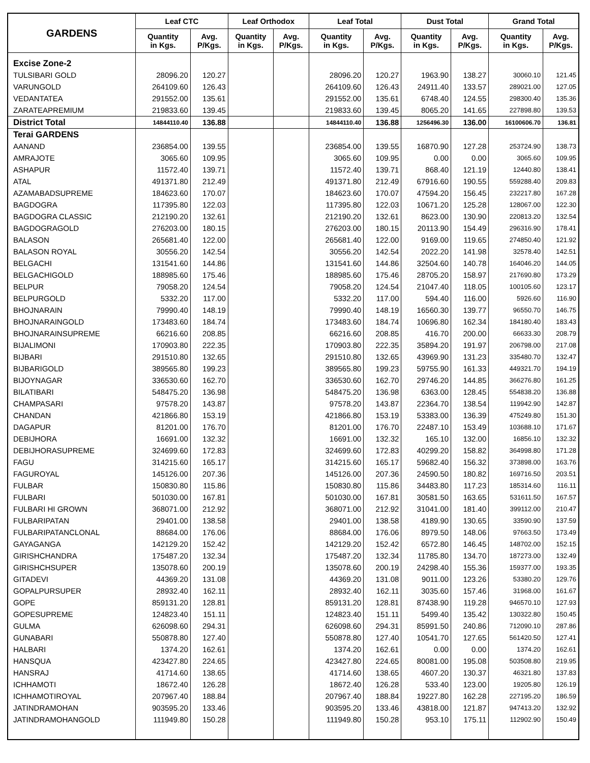| GARDENS | Leaf CTC | | Leaf Orthodox | | Leaf Total | | Dust Total | | Grand Total | |
| --- | --- | --- | --- | --- | --- | --- | --- | --- | --- | --- |
| | Quantity in Kgs. | Avg. P/Kgs. | Quantity in Kgs. | Avg. P/Kgs. | Quantity in Kgs. | Avg. P/Kgs. | Quantity in Kgs. | Avg. P/Kgs. | Quantity in Kgs. | Avg. P/Kgs. |
| Excise Zone-2 | | | | | | | | | | |
| TULSIBARI GOLD | 28096.20 | 120.27 | | | 28096.20 | 120.27 | 1963.90 | 138.27 | 30060.10 | 121.45 |
| VARUNGOLD | 264109.60 | 126.43 | | | 264109.60 | 126.43 | 24911.40 | 133.57 | 289021.00 | 127.05 |
| VEDANTATEA | 291552.00 | 135.61 | | | 291552.00 | 135.61 | 6748.40 | 124.55 | 298300.40 | 135.36 |
| ZARATEAPREMIUM | 219833.60 | 139.45 | | | 219833.60 | 139.45 | 8065.20 | 141.65 | 227898.80 | 139.53 |
| District Total | 14844110.40 | 136.88 | | | 14844110.40 | 136.88 | 1256496.30 | 136.00 | 16100606.70 | 136.81 |
| Terai GARDENS | | | | | | | | | | |
| AANAND | 236854.00 | 139.55 | | | 236854.00 | 139.55 | 16870.90 | 127.28 | 253724.90 | 138.73 |
| AMRAJOTE | 3065.60 | 109.95 | | | 3065.60 | 109.95 | 0.00 | 0.00 | 3065.60 | 109.95 |
| ASHAPUR | 11572.40 | 139.71 | | | 11572.40 | 139.71 | 868.40 | 121.19 | 12440.80 | 138.41 |
| ATAL | 491371.80 | 212.49 | | | 491371.80 | 212.49 | 67916.60 | 190.55 | 559288.40 | 209.83 |
| AZAMABADSUPREME | 184623.60 | 170.07 | | | 184623.60 | 170.07 | 47594.20 | 156.45 | 232217.80 | 167.28 |
| BAGDOGRA | 117395.80 | 122.03 | | | 117395.80 | 122.03 | 10671.20 | 125.28 | 128067.00 | 122.30 |
| BAGDOGRA CLASSIC | 212190.20 | 132.61 | | | 212190.20 | 132.61 | 8623.00 | 130.90 | 220813.20 | 132.54 |
| BAGDOGRAGOLD | 276203.00 | 180.15 | | | 276203.00 | 180.15 | 20113.90 | 154.49 | 296316.90 | 178.41 |
| BALASON | 265681.40 | 122.00 | | | 265681.40 | 122.00 | 9169.00 | 119.65 | 274850.40 | 121.92 |
| BALASON ROYAL | 30556.20 | 142.54 | | | 30556.20 | 142.54 | 2022.20 | 141.98 | 32578.40 | 142.51 |
| BELGACHI | 131541.60 | 144.86 | | | 131541.60 | 144.86 | 32504.60 | 140.78 | 164046.20 | 144.05 |
| BELGACHIGOLD | 188985.60 | 175.46 | | | 188985.60 | 175.46 | 28705.20 | 158.97 | 217690.80 | 173.29 |
| BELPUR | 79058.20 | 124.54 | | | 79058.20 | 124.54 | 21047.40 | 118.05 | 100105.60 | 123.17 |
| BELPURGOLD | 5332.20 | 117.00 | | | 5332.20 | 117.00 | 594.40 | 116.00 | 5926.60 | 116.90 |
| BHOJNARAIN | 79990.40 | 148.19 | | | 79990.40 | 148.19 | 16560.30 | 139.77 | 96550.70 | 146.75 |
| BHOJNARAINGOLD | 173483.60 | 184.74 | | | 173483.60 | 184.74 | 10696.80 | 162.34 | 184180.40 | 183.43 |
| BHOJNARAINSUPREME | 66216.60 | 208.85 | | | 66216.60 | 208.85 | 416.70 | 200.00 | 66633.30 | 208.79 |
| BIJALIMONI | 170903.80 | 222.35 | | | 170903.80 | 222.35 | 35894.20 | 191.97 | 206798.00 | 217.08 |
| BIJBARI | 291510.80 | 132.65 | | | 291510.80 | 132.65 | 43969.90 | 131.23 | 335480.70 | 132.47 |
| BIJBARIGOLD | 389565.80 | 199.23 | | | 389565.80 | 199.23 | 59755.90 | 161.33 | 449321.70 | 194.19 |
| BIJOYNAGAR | 336530.60 | 162.70 | | | 336530.60 | 162.70 | 29746.20 | 144.85 | 366276.80 | 161.25 |
| BILATIBARI | 548475.20 | 136.98 | | | 548475.20 | 136.98 | 6363.00 | 128.45 | 554838.20 | 136.88 |
| CHAMPASARI | 97578.20 | 143.87 | | | 97578.20 | 143.87 | 22364.70 | 138.54 | 119942.90 | 142.87 |
| CHANDAN | 421866.80 | 153.19 | | | 421866.80 | 153.19 | 53383.00 | 136.39 | 475249.80 | 151.30 |
| DAGAPUR | 81201.00 | 176.70 | | | 81201.00 | 176.70 | 22487.10 | 153.49 | 103688.10 | 171.67 |
| DEBIJHORA | 16691.00 | 132.32 | | | 16691.00 | 132.32 | 165.10 | 132.00 | 16856.10 | 132.32 |
| DEBIJHORASUPREME | 324699.60 | 172.83 | | | 324699.60 | 172.83 | 40299.20 | 158.82 | 364998.80 | 171.28 |
| FAGU | 314215.60 | 165.17 | | | 314215.60 | 165.17 | 59682.40 | 156.32 | 373898.00 | 163.76 |
| FAGUROYAL | 145126.00 | 207.36 | | | 145126.00 | 207.36 | 24590.50 | 180.82 | 169716.50 | 203.51 |
| FULBAR | 150830.80 | 115.86 | | | 150830.80 | 115.86 | 34483.80 | 117.23 | 185314.60 | 116.11 |
| FULBARI | 501030.00 | 167.81 | | | 501030.00 | 167.81 | 30581.50 | 163.65 | 531611.50 | 167.57 |
| FULBARI HI GROWN | 368071.00 | 212.92 | | | 368071.00 | 212.92 | 31041.00 | 181.40 | 399112.00 | 210.47 |
| FULBARIPATAN | 29401.00 | 138.58 | | | 29401.00 | 138.58 | 4189.90 | 130.65 | 33590.90 | 137.59 |
| FULBARIPATANCLONAL | 88684.00 | 176.06 | | | 88684.00 | 176.06 | 8979.50 | 148.06 | 97663.50 | 173.49 |
| GAYAGANGA | 142129.20 | 152.42 | | | 142129.20 | 152.42 | 6572.80 | 146.45 | 148702.00 | 152.15 |
| GIRISHCHANDRA | 175487.20 | 132.34 | | | 175487.20 | 132.34 | 11785.80 | 134.70 | 187273.00 | 132.49 |
| GIRISHCHSUPER | 135078.60 | 200.19 | | | 135078.60 | 200.19 | 24298.40 | 155.36 | 159377.00 | 193.35 |
| GITADEVI | 44369.20 | 131.08 | | | 44369.20 | 131.08 | 9011.00 | 123.26 | 53380.20 | 129.76 |
| GOPALPURSUPER | 28932.40 | 162.11 | | | 28932.40 | 162.11 | 3035.60 | 157.46 | 31968.00 | 161.67 |
| GOPE | 859131.20 | 128.81 | | | 859131.20 | 128.81 | 87438.90 | 119.28 | 946570.10 | 127.93 |
| GOPESUPREME | 124823.40 | 151.11 | | | 124823.40 | 151.11 | 5499.40 | 135.42 | 130322.80 | 150.45 |
| GULMA | 626098.60 | 294.31 | | | 626098.60 | 294.31 | 85991.50 | 240.86 | 712090.10 | 287.86 |
| GUNABARI | 550878.80 | 127.40 | | | 550878.80 | 127.40 | 10541.70 | 127.65 | 561420.50 | 127.41 |
| HALBARI | 1374.20 | 162.61 | | | 1374.20 | 162.61 | 0.00 | 0.00 | 1374.20 | 162.61 |
| HANSQUA | 423427.80 | 224.65 | | | 423427.80 | 224.65 | 80081.00 | 195.08 | 503508.80 | 219.95 |
| HANSRAJ | 41714.60 | 138.65 | | | 41714.60 | 138.65 | 4607.20 | 130.37 | 46321.80 | 137.83 |
| ICHHAMOTI | 18672.40 | 126.28 | | | 18672.40 | 126.28 | 533.40 | 123.00 | 19205.80 | 126.19 |
| ICHHAMOTIROYAL | 207967.40 | 188.84 | | | 207967.40 | 188.84 | 19227.80 | 162.28 | 227195.20 | 186.59 |
| JATINDRAMOHAN | 903595.20 | 133.46 | | | 903595.20 | 133.46 | 43818.00 | 121.87 | 947413.20 | 132.92 |
| JATINDRAMOHANGOLD | 111949.80 | 150.28 | | | 111949.80 | 150.28 | 953.10 | 175.11 | 112902.90 | 150.49 |